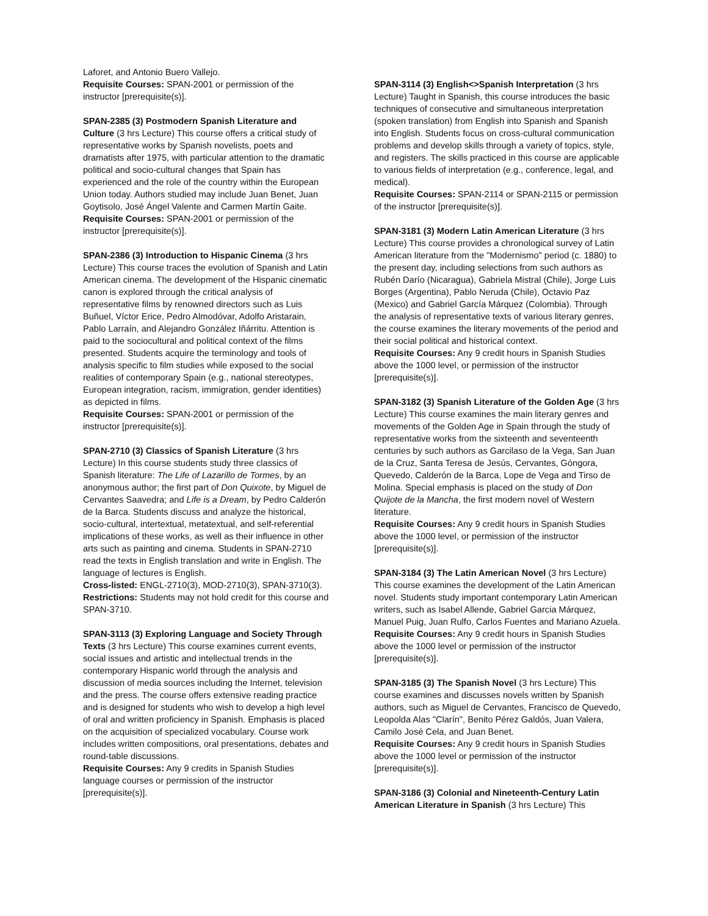Laforet, and Antonio Buero Vallejo.
Requisite Courses: SPAN-2001 or permission of the instructor [prerequisite(s)].
SPAN-2385 (3) Postmodern Spanish Literature and Culture (3 hrs Lecture) This course offers a critical study of representative works by Spanish novelists, poets and dramatists after 1975, with particular attention to the dramatic political and socio-cultural changes that Spain has experienced and the role of the country within the European Union today. Authors studied may include Juan Benet, Juan Goytisolo, José Ángel Valente and Carmen Martín Gaite.
Requisite Courses: SPAN-2001 or permission of the instructor [prerequisite(s)].
SPAN-2386 (3) Introduction to Hispanic Cinema (3 hrs Lecture) This course traces the evolution of Spanish and Latin American cinema. The development of the Hispanic cinematic canon is explored through the critical analysis of representative films by renowned directors such as Luis Buñuel, Víctor Erice, Pedro Almodóvar, Adolfo Aristarain, Pablo Larraín, and Alejandro González Iñárritu. Attention is paid to the sociocultural and political context of the films presented. Students acquire the terminology and tools of analysis specific to film studies while exposed to the social realities of contemporary Spain (e.g., national stereotypes, European integration, racism, immigration, gender identities) as depicted in films.
Requisite Courses: SPAN-2001 or permission of the instructor [prerequisite(s)].
SPAN-2710 (3) Classics of Spanish Literature (3 hrs Lecture) In this course students study three classics of Spanish literature: The Life of Lazarillo de Tormes, by an anonymous author; the first part of Don Quixote, by Miguel de Cervantes Saavedra; and Life is a Dream, by Pedro Calderón de la Barca. Students discuss and analyze the historical, socio-cultural, intertextual, metatextual, and self-referential implications of these works, as well as their influence in other arts such as painting and cinema. Students in SPAN-2710 read the texts in English translation and write in English. The language of lectures is English.
Cross-listed: ENGL-2710(3), MOD-2710(3), SPAN-3710(3).
Restrictions: Students may not hold credit for this course and SPAN-3710.
SPAN-3113 (3) Exploring Language and Society Through Texts (3 hrs Lecture) This course examines current events, social issues and artistic and intellectual trends in the contemporary Hispanic world through the analysis and discussion of media sources including the Internet, television and the press. The course offers extensive reading practice and is designed for students who wish to develop a high level of oral and written proficiency in Spanish. Emphasis is placed on the acquisition of specialized vocabulary. Course work includes written compositions, oral presentations, debates and round-table discussions.
Requisite Courses: Any 9 credits in Spanish Studies language courses or permission of the instructor [prerequisite(s)].
SPAN-3114 (3) English<>Spanish Interpretation (3 hrs Lecture) Taught in Spanish, this course introduces the basic techniques of consecutive and simultaneous interpretation (spoken translation) from English into Spanish and Spanish into English. Students focus on cross-cultural communication problems and develop skills through a variety of topics, style, and registers. The skills practiced in this course are applicable to various fields of interpretation (e.g., conference, legal, and medical).
Requisite Courses: SPAN-2114 or SPAN-2115 or permission of the instructor [prerequisite(s)].
SPAN-3181 (3) Modern Latin American Literature (3 hrs Lecture) This course provides a chronological survey of Latin American literature from the "Modernismo" period (c. 1880) to the present day, including selections from such authors as Rubén Darío (Nicaragua), Gabriela Mistral (Chile), Jorge Luis Borges (Argentina), Pablo Neruda (Chile), Octavio Paz (Mexico) and Gabriel García Márquez (Colombia). Through the analysis of representative texts of various literary genres, the course examines the literary movements of the period and their social political and historical context.
Requisite Courses: Any 9 credit hours in Spanish Studies above the 1000 level, or permission of the instructor [prerequisite(s)].
SPAN-3182 (3) Spanish Literature of the Golden Age (3 hrs Lecture) This course examines the main literary genres and movements of the Golden Age in Spain through the study of representative works from the sixteenth and seventeenth centuries by such authors as Garcilaso de la Vega, San Juan de la Cruz, Santa Teresa de Jesús, Cervantes, Góngora, Quevedo, Calderón de la Barca, Lope de Vega and Tirso de Molina. Special emphasis is placed on the study of Don Quijote de la Mancha, the first modern novel of Western literature.
Requisite Courses: Any 9 credit hours in Spanish Studies above the 1000 level, or permission of the instructor [prerequisite(s)].
SPAN-3184 (3) The Latin American Novel (3 hrs Lecture) This course examines the development of the Latin American novel. Students study important contemporary Latin American writers, such as Isabel Allende, Gabriel Garcia Márquez, Manuel Puig, Juan Rulfo, Carlos Fuentes and Mariano Azuela.
Requisite Courses: Any 9 credit hours in Spanish Studies above the 1000 level or permission of the instructor [prerequisite(s)].
SPAN-3185 (3) The Spanish Novel (3 hrs Lecture) This course examines and discusses novels written by Spanish authors, such as Miguel de Cervantes, Francisco de Quevedo, Leopolda Alas "Clarín", Benito Pérez Galdós, Juan Valera, Camilo José Cela, and Juan Benet.
Requisite Courses: Any 9 credit hours in Spanish Studies above the 1000 level or permission of the instructor [prerequisite(s)].
SPAN-3186 (3) Colonial and Nineteenth-Century Latin American Literature in Spanish (3 hrs Lecture) This